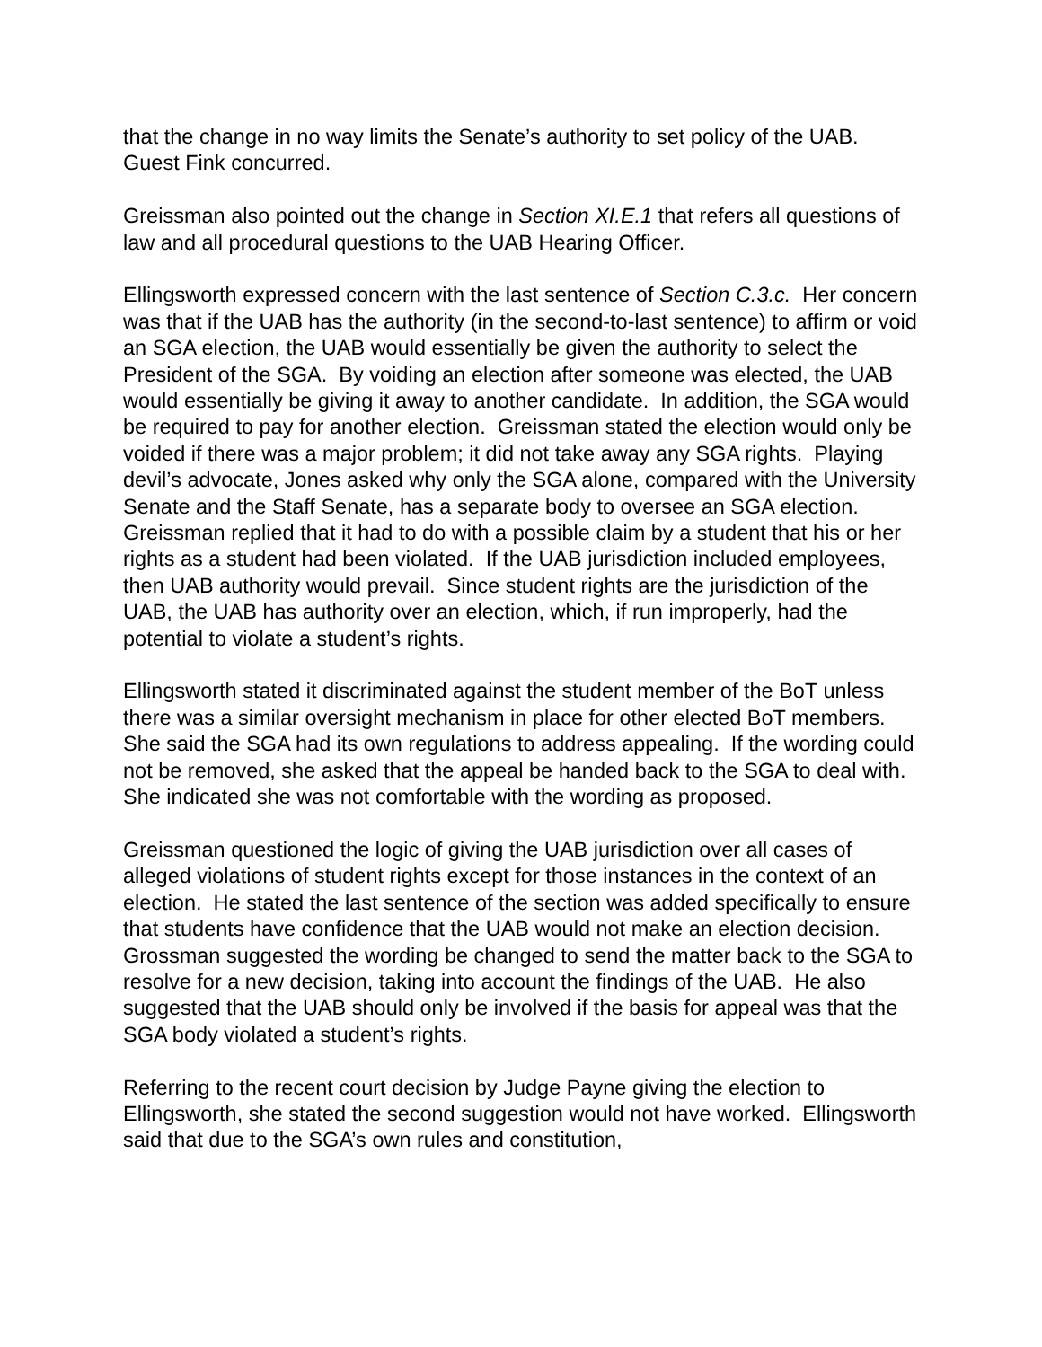that the change in no way limits the Senate’s authority to set policy of the UAB. Guest Fink concurred.
Greissman also pointed out the change in Section XI.E.1 that refers all questions of law and all procedural questions to the UAB Hearing Officer.
Ellingsworth expressed concern with the last sentence of Section C.3.c. Her concern was that if the UAB has the authority (in the second-to-last sentence) to affirm or void an SGA election, the UAB would essentially be given the authority to select the President of the SGA. By voiding an election after someone was elected, the UAB would essentially be giving it away to another candidate. In addition, the SGA would be required to pay for another election. Greissman stated the election would only be voided if there was a major problem; it did not take away any SGA rights. Playing devil’s advocate, Jones asked why only the SGA alone, compared with the University Senate and the Staff Senate, has a separate body to oversee an SGA election. Greissman replied that it had to do with a possible claim by a student that his or her rights as a student had been violated. If the UAB jurisdiction included employees, then UAB authority would prevail. Since student rights are the jurisdiction of the UAB, the UAB has authority over an election, which, if run improperly, had the potential to violate a student’s rights.
Ellingsworth stated it discriminated against the student member of the BoT unless there was a similar oversight mechanism in place for other elected BoT members. She said the SGA had its own regulations to address appealing. If the wording could not be removed, she asked that the appeal be handed back to the SGA to deal with. She indicated she was not comfortable with the wording as proposed.
Greissman questioned the logic of giving the UAB jurisdiction over all cases of alleged violations of student rights except for those instances in the context of an election. He stated the last sentence of the section was added specifically to ensure that students have confidence that the UAB would not make an election decision. Grossman suggested the wording be changed to send the matter back to the SGA to resolve for a new decision, taking into account the findings of the UAB. He also suggested that the UAB should only be involved if the basis for appeal was that the SGA body violated a student’s rights.
Referring to the recent court decision by Judge Payne giving the election to Ellingsworth, she stated the second suggestion would not have worked. Ellingsworth said that due to the SGA’s own rules and constitution,